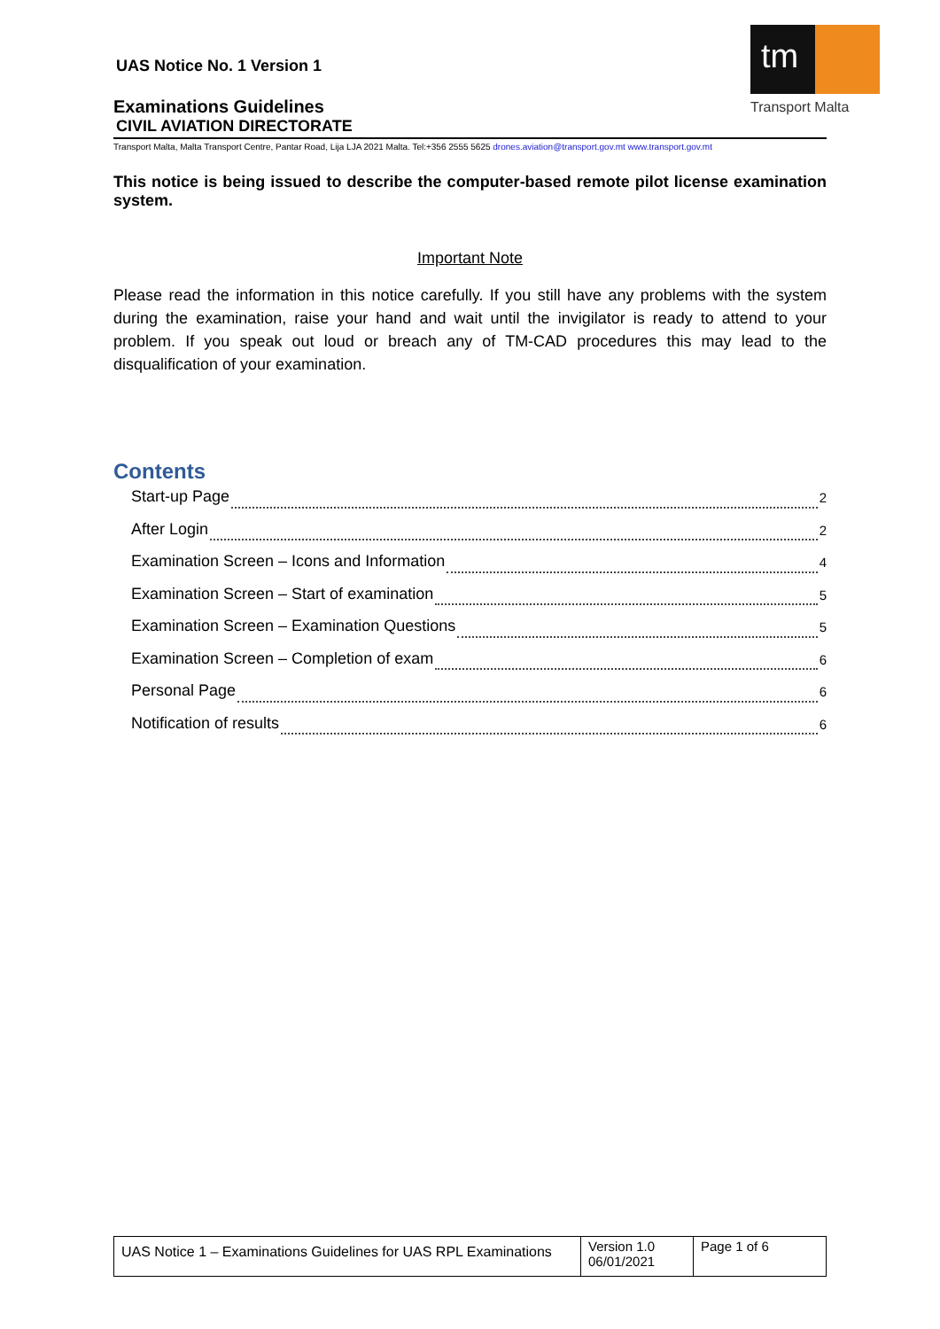tm
Transport Malta
UAS Notice No. 1 Version 1
Examinations Guidelines
CIVIL AVIATION DIRECTORATE
Transport Malta, Malta Transport Centre, Pantar Road, Lija LJA 2021 Malta. Tel:+356 2555 5625 drones.aviation@transport.gov.mt www.transport.gov.mt
This notice is being issued to describe the computer-based remote pilot license examination system.
Important Note
Please read the information in this notice carefully. If you still have any problems with the system during the examination, raise your hand and wait until the invigilator is ready to attend to your problem. If you speak out loud or breach any of TM-CAD procedures this may lead to the disqualification of your examination.
Contents
Start-up Page 2
After Login 2
Examination Screen – Icons and Information 4
Examination Screen – Start of examination 5
Examination Screen – Examination Questions 5
Examination Screen – Completion of exam 6
Personal Page 6
Notification of results 6
| UAS Notice 1 – Examinations Guidelines for UAS RPL Examinations | Version 1.0 06/01/2021 | Page 1 of 6 |